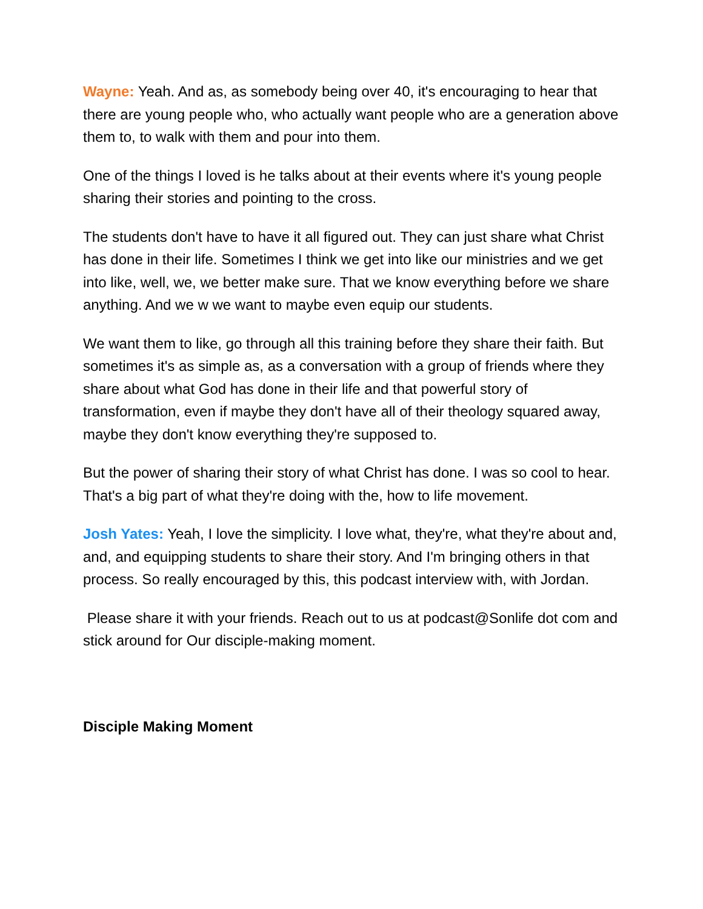Wayne: Yeah. And as, as somebody being over 40, it's encouraging to hear that there are young people who, who actually want people who are a generation above them to, to walk with them and pour into them.
One of the things I loved is he talks about at their events where it's young people sharing their stories and pointing to the cross.
The students don't have to have it all figured out. They can just share what Christ has done in their life. Sometimes I think we get into like our ministries and we get into like, well, we, we better make sure. That we know everything before we share anything. And we w we want to maybe even equip our students.
We want them to like, go through all this training before they share their faith. But sometimes it's as simple as, as a conversation with a group of friends where they share about what God has done in their life and that powerful story of transformation, even if maybe they don't have all of their theology squared away, maybe they don't know everything they're supposed to.
But the power of sharing their story of what Christ has done. I was so cool to hear. That's a big part of what they're doing with the, how to life movement.
Josh Yates: Yeah, I love the simplicity. I love what, they're, what they're about and, and, and equipping students to share their story. And I'm bringing others in that process. So really encouraged by this, this podcast interview with, with Jordan.
Please share it with your friends. Reach out to us at podcast@Sonlife dot com and stick around for Our disciple-making moment.
Disciple Making Moment